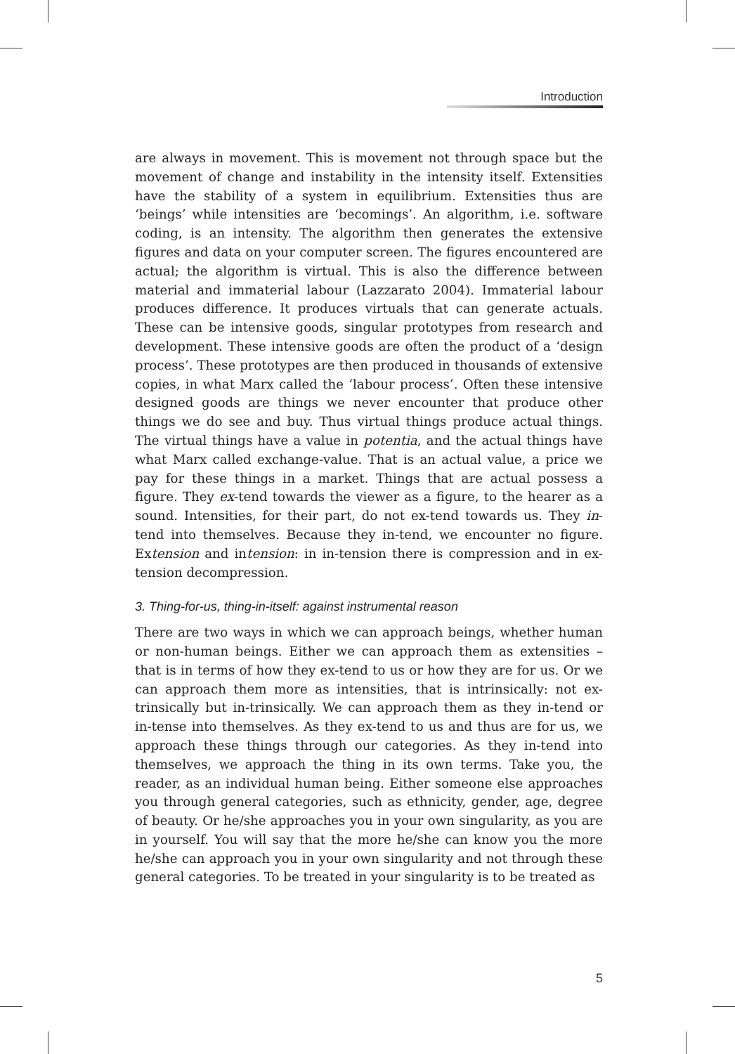Introduction
are always in movement. This is movement not through space but the movement of change and instability in the intensity itself. Extensities have the stability of a system in equilibrium. Extensities thus are ‘beings’ while intensities are ‘becomings’. An algorithm, i.e. software coding, is an intensity. The algorithm then generates the extensive figures and data on your computer screen. The figures encountered are actual; the algorithm is virtual. This is also the difference between material and immaterial labour (Lazzarato 2004). Immaterial labour produces difference. It produces virtuals that can generate actuals. These can be intensive goods, singular prototypes from research and development. These intensive goods are often the product of a ‘design process’. These prototypes are then produced in thousands of extensive copies, in what Marx called the ‘labour process’. Often these intensive designed goods are things we never encounter that produce other things we do see and buy. Thus virtual things produce actual things. The virtual things have a value in potentia, and the actual things have what Marx called exchange-value. That is an actual value, a price we pay for these things in a market. Things that are actual possess a figure. They ex-tend towards the viewer as a figure, to the hearer as a sound. Intensities, for their part, do not ex-tend towards us. They in-tend into themselves. Because they in-tend, we encounter no figure. Extension and intension: in in-tension there is compression and in ex-tension decompression.
3. Thing-for-us, thing-in-itself: against instrumental reason
There are two ways in which we can approach beings, whether human or non-human beings. Either we can approach them as extensities – that is in terms of how they ex-tend to us or how they are for us. Or we can approach them more as intensities, that is intrinsically: not ex-trinsically but in-trinsically. We can approach them as they in-tend or in-tense into themselves. As they ex-tend to us and thus are for us, we approach these things through our categories. As they in-tend into themselves, we approach the thing in its own terms. Take you, the reader, as an individual human being. Either someone else approaches you through general categories, such as ethnicity, gender, age, degree of beauty. Or he/she approaches you in your own singularity, as you are in yourself. You will say that the more he/she can know you the more he/she can approach you in your own singularity and not through these general categories. To be treated in your singularity is to be treated as
5